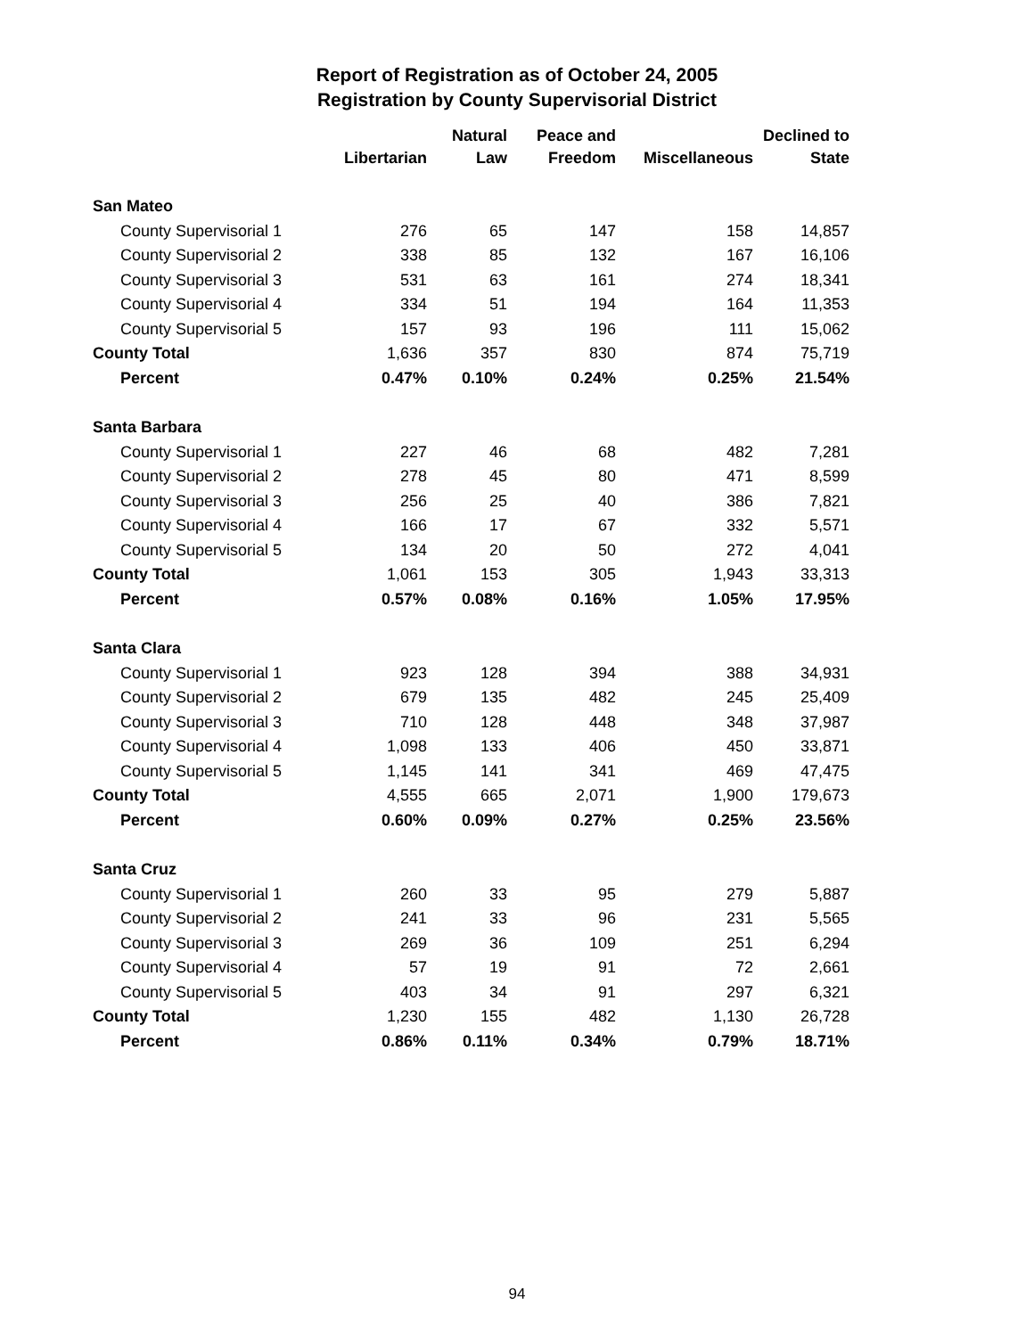Report of Registration as of October 24, 2005
Registration by County Supervisorial District
| | Libertarian | Natural Law | Peace and Freedom | Miscellaneous | Declined to State |
| --- | --- | --- | --- | --- | --- |
| San Mateo | | | | | |
| County Supervisorial 1 | 276 | 65 | 147 | 158 | 14,857 |
| County Supervisorial 2 | 338 | 85 | 132 | 167 | 16,106 |
| County Supervisorial 3 | 531 | 63 | 161 | 274 | 18,341 |
| County Supervisorial 4 | 334 | 51 | 194 | 164 | 11,353 |
| County Supervisorial 5 | 157 | 93 | 196 | 111 | 15,062 |
| County Total | 1,636 | 357 | 830 | 874 | 75,719 |
| Percent | 0.47% | 0.10% | 0.24% | 0.25% | 21.54% |
| Santa Barbara | | | | | |
| County Supervisorial 1 | 227 | 46 | 68 | 482 | 7,281 |
| County Supervisorial 2 | 278 | 45 | 80 | 471 | 8,599 |
| County Supervisorial 3 | 256 | 25 | 40 | 386 | 7,821 |
| County Supervisorial 4 | 166 | 17 | 67 | 332 | 5,571 |
| County Supervisorial 5 | 134 | 20 | 50 | 272 | 4,041 |
| County Total | 1,061 | 153 | 305 | 1,943 | 33,313 |
| Percent | 0.57% | 0.08% | 0.16% | 1.05% | 17.95% |
| Santa Clara | | | | | |
| County Supervisorial 1 | 923 | 128 | 394 | 388 | 34,931 |
| County Supervisorial 2 | 679 | 135 | 482 | 245 | 25,409 |
| County Supervisorial 3 | 710 | 128 | 448 | 348 | 37,987 |
| County Supervisorial 4 | 1,098 | 133 | 406 | 450 | 33,871 |
| County Supervisorial 5 | 1,145 | 141 | 341 | 469 | 47,475 |
| County Total | 4,555 | 665 | 2,071 | 1,900 | 179,673 |
| Percent | 0.60% | 0.09% | 0.27% | 0.25% | 23.56% |
| Santa Cruz | | | | | |
| County Supervisorial 1 | 260 | 33 | 95 | 279 | 5,887 |
| County Supervisorial 2 | 241 | 33 | 96 | 231 | 5,565 |
| County Supervisorial 3 | 269 | 36 | 109 | 251 | 6,294 |
| County Supervisorial 4 | 57 | 19 | 91 | 72 | 2,661 |
| County Supervisorial 5 | 403 | 34 | 91 | 297 | 6,321 |
| County Total | 1,230 | 155 | 482 | 1,130 | 26,728 |
| Percent | 0.86% | 0.11% | 0.34% | 0.79% | 18.71% |
94